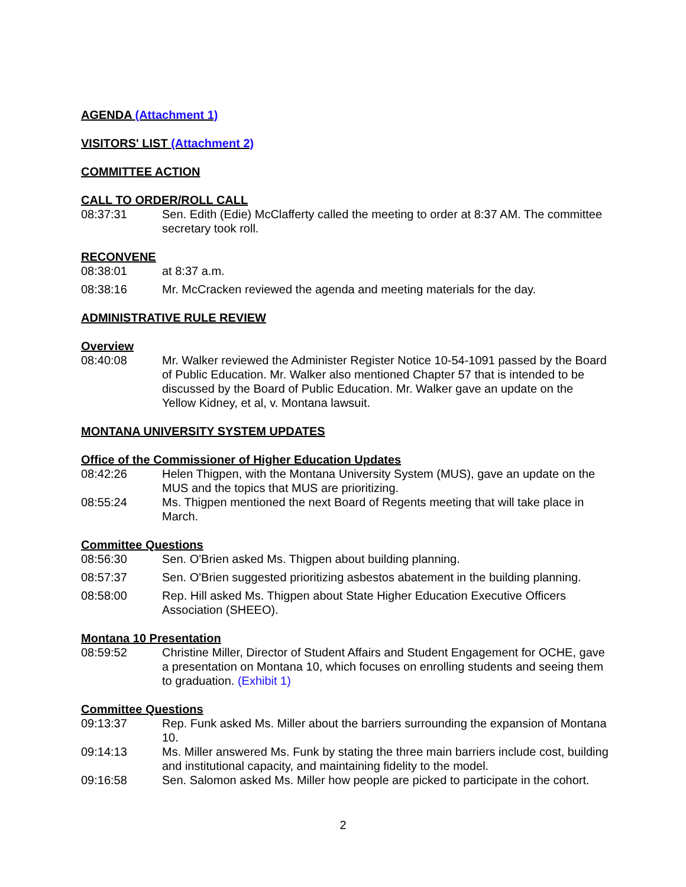AGENDA (Attachment 1)
VISITORS' LIST (Attachment 2)
COMMITTEE ACTION
CALL TO ORDER/ROLL CALL
08:37:31 Sen. Edith (Edie) McClafferty called the meeting to order at 8:37 AM. The committee secretary took roll.
RECONVENE
08:38:01 at 8:37 a.m.
08:38:16 Mr. McCracken reviewed the agenda and meeting materials for the day.
ADMINISTRATIVE RULE REVIEW
Overview
08:40:08 Mr. Walker reviewed the Administer Register Notice 10-54-1091 passed by the Board of Public Education. Mr. Walker also mentioned Chapter 57 that is intended to be discussed by the Board of Public Education. Mr. Walker gave an update on the Yellow Kidney, et al, v. Montana lawsuit.
MONTANA UNIVERSITY SYSTEM UPDATES
Office of the Commissioner of Higher Education Updates
08:42:26 Helen Thigpen, with the Montana University System (MUS), gave an update on the MUS and the topics that MUS are prioritizing.
08:55:24 Ms. Thigpen mentioned the next Board of Regents meeting that will take place in March.
Committee Questions
08:56:30 Sen. O'Brien asked Ms. Thigpen about building planning.
08:57:37 Sen. O'Brien suggested prioritizing asbestos abatement in the building planning.
08:58:00 Rep. Hill asked Ms. Thigpen about State Higher Education Executive Officers Association (SHEEO).
Montana 10 Presentation
08:59:52 Christine Miller, Director of Student Affairs and Student Engagement for OCHE, gave a presentation on Montana 10, which focuses on enrolling students and seeing them to graduation. (Exhibit 1)
Committee Questions
09:13:37 Rep. Funk asked Ms. Miller about the barriers surrounding the expansion of Montana 10.
09:14:13 Ms. Miller answered Ms. Funk by stating the three main barriers include cost, building and institutional capacity, and maintaining fidelity to the model.
09:16:58 Sen. Salomon asked Ms. Miller how people are picked to participate in the cohort.
2